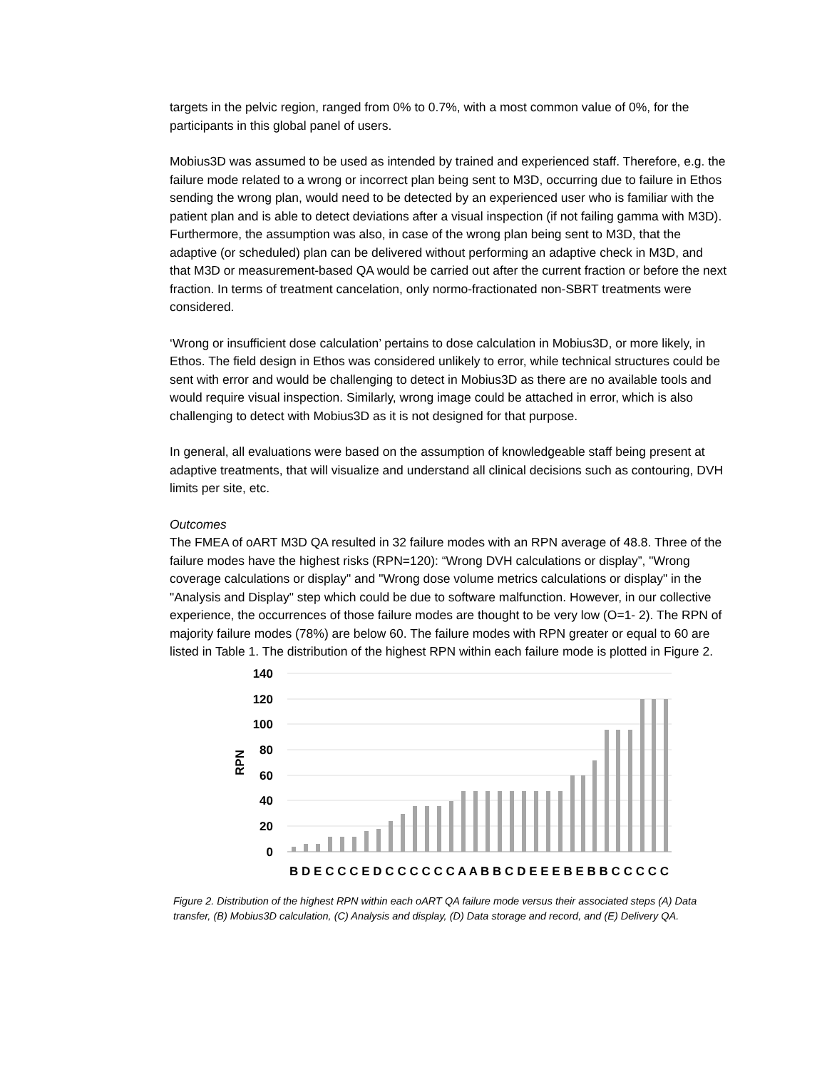targets in the pelvic region, ranged from 0% to 0.7%, with a most common value of 0%, for the participants in this global panel of users.
Mobius3D was assumed to be used as intended by trained and experienced staff. Therefore, e.g. the failure mode related to a wrong or incorrect plan being sent to M3D, occurring due to failure in Ethos sending the wrong plan, would need to be detected by an experienced user who is familiar with the patient plan and is able to detect deviations after a visual inspection (if not failing gamma with M3D). Furthermore, the assumption was also, in case of the wrong plan being sent to M3D, that the adaptive (or scheduled) plan can be delivered without performing an adaptive check in M3D, and that M3D or measurement-based QA would be carried out after the current fraction or before the next fraction. In terms of treatment cancelation, only normo-fractionated non-SBRT treatments were considered.
‘Wrong or insufficient dose calculation’ pertains to dose calculation in Mobius3D, or more likely, in Ethos. The field design in Ethos was considered unlikely to error, while technical structures could be sent with error and would be challenging to detect in Mobius3D as there are no available tools and would require visual inspection. Similarly, wrong image could be attached in error, which is also challenging to detect with Mobius3D as it is not designed for that purpose.
In general, all evaluations were based on the assumption of knowledgeable staff being present at adaptive treatments, that will visualize and understand all clinical decisions such as contouring, DVH limits per site, etc.
Outcomes
The FMEA of oART M3D QA resulted in 32 failure modes with an RPN average of 48.8. Three of the failure modes have the highest risks (RPN=120): “Wrong DVH calculations or display”, "Wrong coverage calculations or display" and "Wrong dose volume metrics calculations or display" in the "Analysis and Display" step which could be due to software malfunction. However, in our collective experience, the occurrences of those failure modes are thought to be very low (O=1- 2). The RPN of majority failure modes (78%) are below 60. The failure modes with RPN greater or equal to 60 are listed in Table 1. The distribution of the highest RPN within each failure mode is plotted in Figure 2.
140
120
100
80
60
40
20
0
RPN
B D E C C C E D C C C C C C A A B B C D E E E B E B B C C C C C
Figure 2. Distribution of the highest RPN within each oART QA failure mode versus their associated steps (A) Data transfer, (B) Mobius3D calculation, (C) Analysis and display, (D) Data storage and record, and (E) Delivery QA.